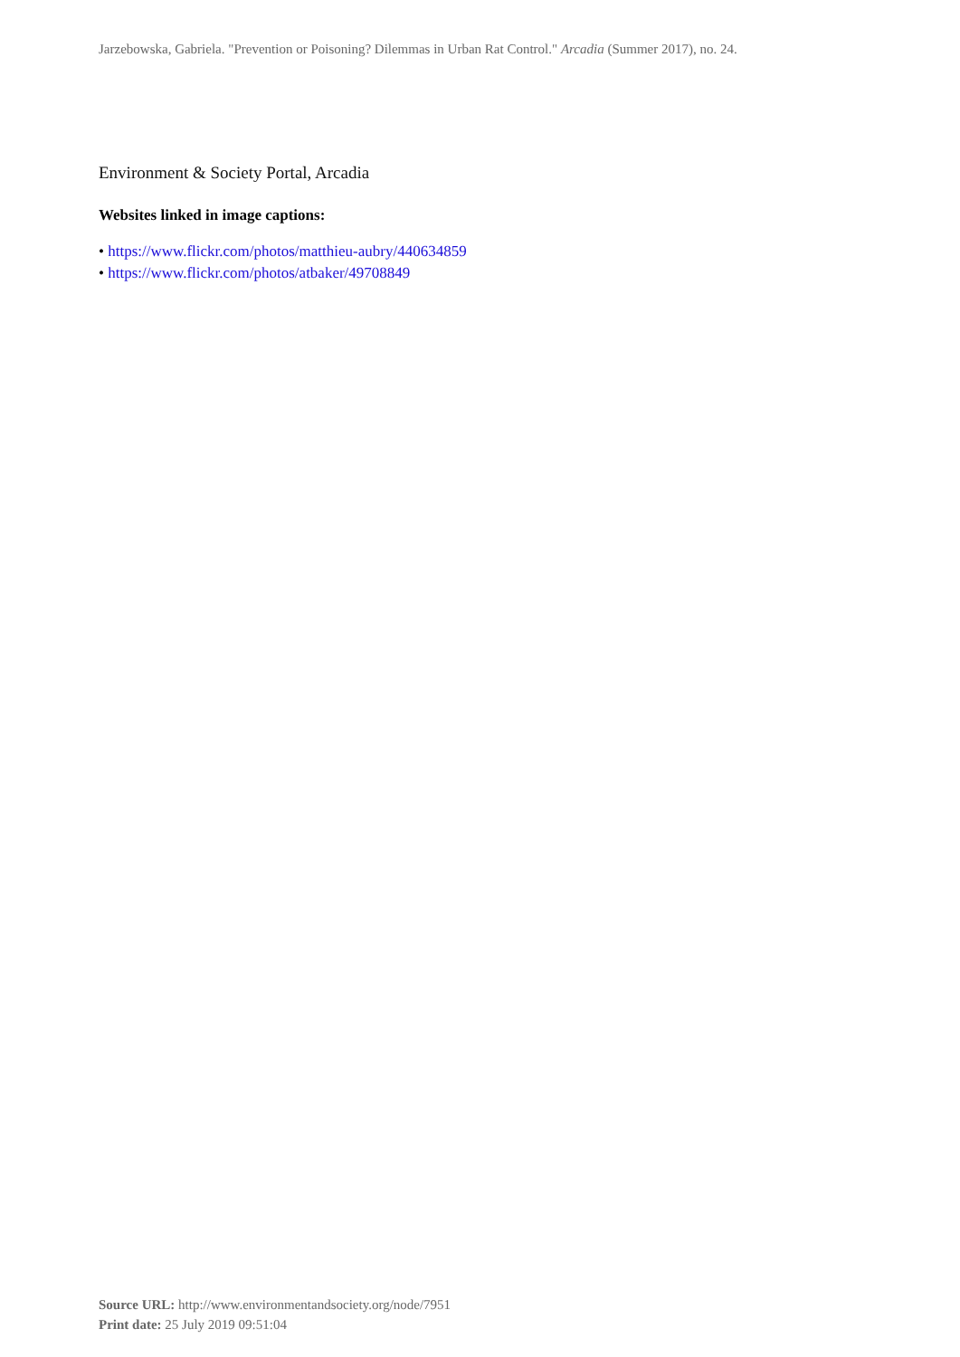Jarzebowska, Gabriela. "Prevention or Poisoning? Dilemmas in Urban Rat Control." Arcadia (Summer 2017), no. 24.
Environment & Society Portal, Arcadia
Websites linked in image captions:
• https://www.flickr.com/photos/matthieu-aubry/440634859
• https://www.flickr.com/photos/atbaker/49708849
Source URL: http://www.environmentandsociety.org/node/7951
Print date: 25 July 2019 09:51:04